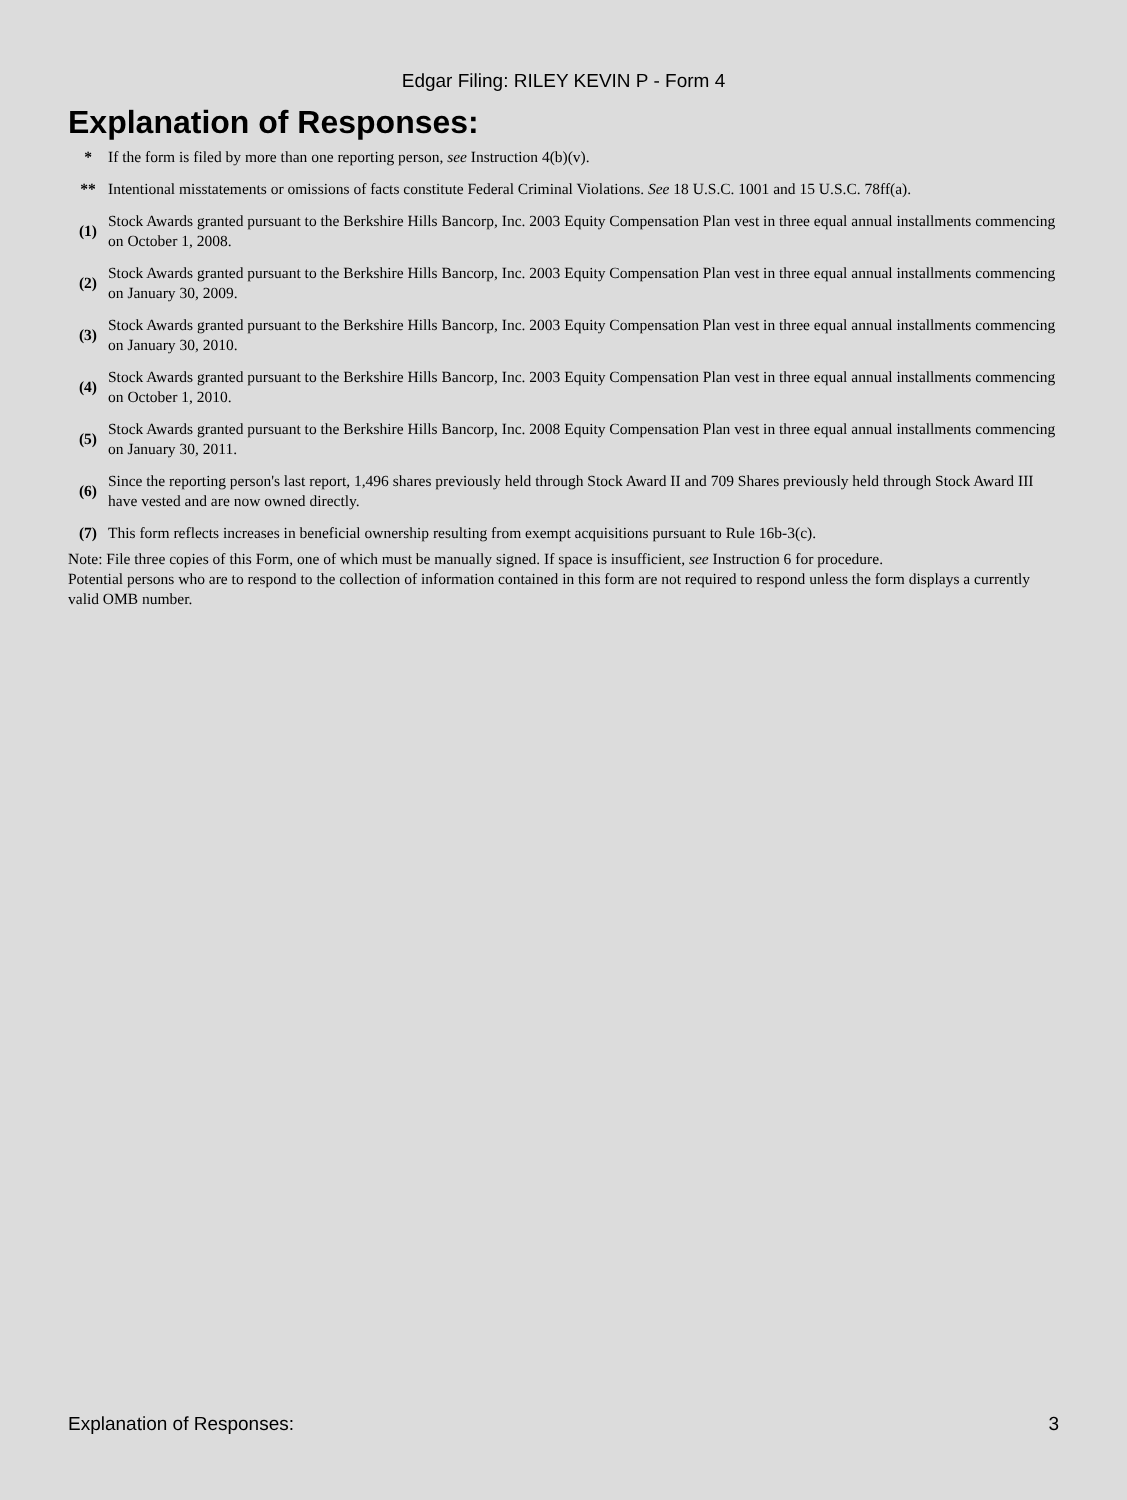Edgar Filing: RILEY KEVIN P - Form 4
Explanation of Responses:
| * | If the form is filed by more than one reporting person, see Instruction 4(b)(v). |
| ** | Intentional misstatements or omissions of facts constitute Federal Criminal Violations. See 18 U.S.C. 1001 and 15 U.S.C. 78ff(a). |
| (1) | Stock Awards granted pursuant to the Berkshire Hills Bancorp, Inc. 2003 Equity Compensation Plan vest in three equal annual installments commencing on October 1, 2008. |
| (2) | Stock Awards granted pursuant to the Berkshire Hills Bancorp, Inc. 2003 Equity Compensation Plan vest in three equal annual installments commencing on January 30, 2009. |
| (3) | Stock Awards granted pursuant to the Berkshire Hills Bancorp, Inc. 2003 Equity Compensation Plan vest in three equal annual installments commencing on January 30, 2010. |
| (4) | Stock Awards granted pursuant to the Berkshire Hills Bancorp, Inc. 2003 Equity Compensation Plan vest in three equal annual installments commencing on October 1, 2010. |
| (5) | Stock Awards granted pursuant to the Berkshire Hills Bancorp, Inc. 2008 Equity Compensation Plan vest in three equal annual installments commencing on January 30, 2011. |
| (6) | Since the reporting person's last report, 1,496 shares previously held through Stock Award II and 709 Shares previously held through Stock Award III have vested and are now owned directly. |
| (7) | This form reflects increases in beneficial ownership resulting from exempt acquisitions pursuant to Rule 16b-3(c). |
Note: File three copies of this Form, one of which must be manually signed. If space is insufficient, see Instruction 6 for procedure.
Potential persons who are to respond to the collection of information contained in this form are not required to respond unless the form displays a currently valid OMB number.
Explanation of Responses: 3